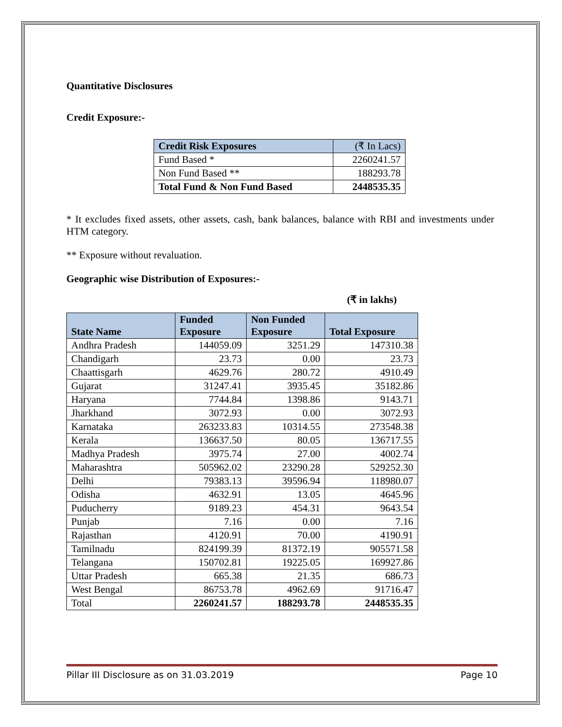Quantitative Disclosures
Credit Exposure:-
| Credit Risk Exposures | (₹ In Lacs) |
| --- | --- |
| Fund Based * | 2260241.57 |
| Non Fund Based ** | 188293.78 |
| Total Fund & Non Fund Based | 2448535.35 |
* It excludes fixed assets, other assets, cash, bank balances, balance with RBI and investments under HTM category.
** Exposure without revaluation.
Geographic wise Distribution of Exposures:-
(₹ in lakhs)
| State Name | Funded Exposure | Non Funded Exposure | Total Exposure |
| --- | --- | --- | --- |
| Andhra Pradesh | 144059.09 | 3251.29 | 147310.38 |
| Chandigarh | 23.73 | 0.00 | 23.73 |
| Chaattisgarh | 4629.76 | 280.72 | 4910.49 |
| Gujarat | 31247.41 | 3935.45 | 35182.86 |
| Haryana | 7744.84 | 1398.86 | 9143.71 |
| Jharkhand | 3072.93 | 0.00 | 3072.93 |
| Karnataka | 263233.83 | 10314.55 | 273548.38 |
| Kerala | 136637.50 | 80.05 | 136717.55 |
| Madhya Pradesh | 3975.74 | 27.00 | 4002.74 |
| Maharashtra | 505962.02 | 23290.28 | 529252.30 |
| Delhi | 79383.13 | 39596.94 | 118980.07 |
| Odisha | 4632.91 | 13.05 | 4645.96 |
| Puducherry | 9189.23 | 454.31 | 9643.54 |
| Punjab | 7.16 | 0.00 | 7.16 |
| Rajasthan | 4120.91 | 70.00 | 4190.91 |
| Tamilnadu | 824199.39 | 81372.19 | 905571.58 |
| Telangana | 150702.81 | 19225.05 | 169927.86 |
| Uttar Pradesh | 665.38 | 21.35 | 686.73 |
| West Bengal | 86753.78 | 4962.69 | 91716.47 |
| Total | 2260241.57 | 188293.78 | 2448535.35 |
Pillar III Disclosure as on 31.03.2019 Page 10